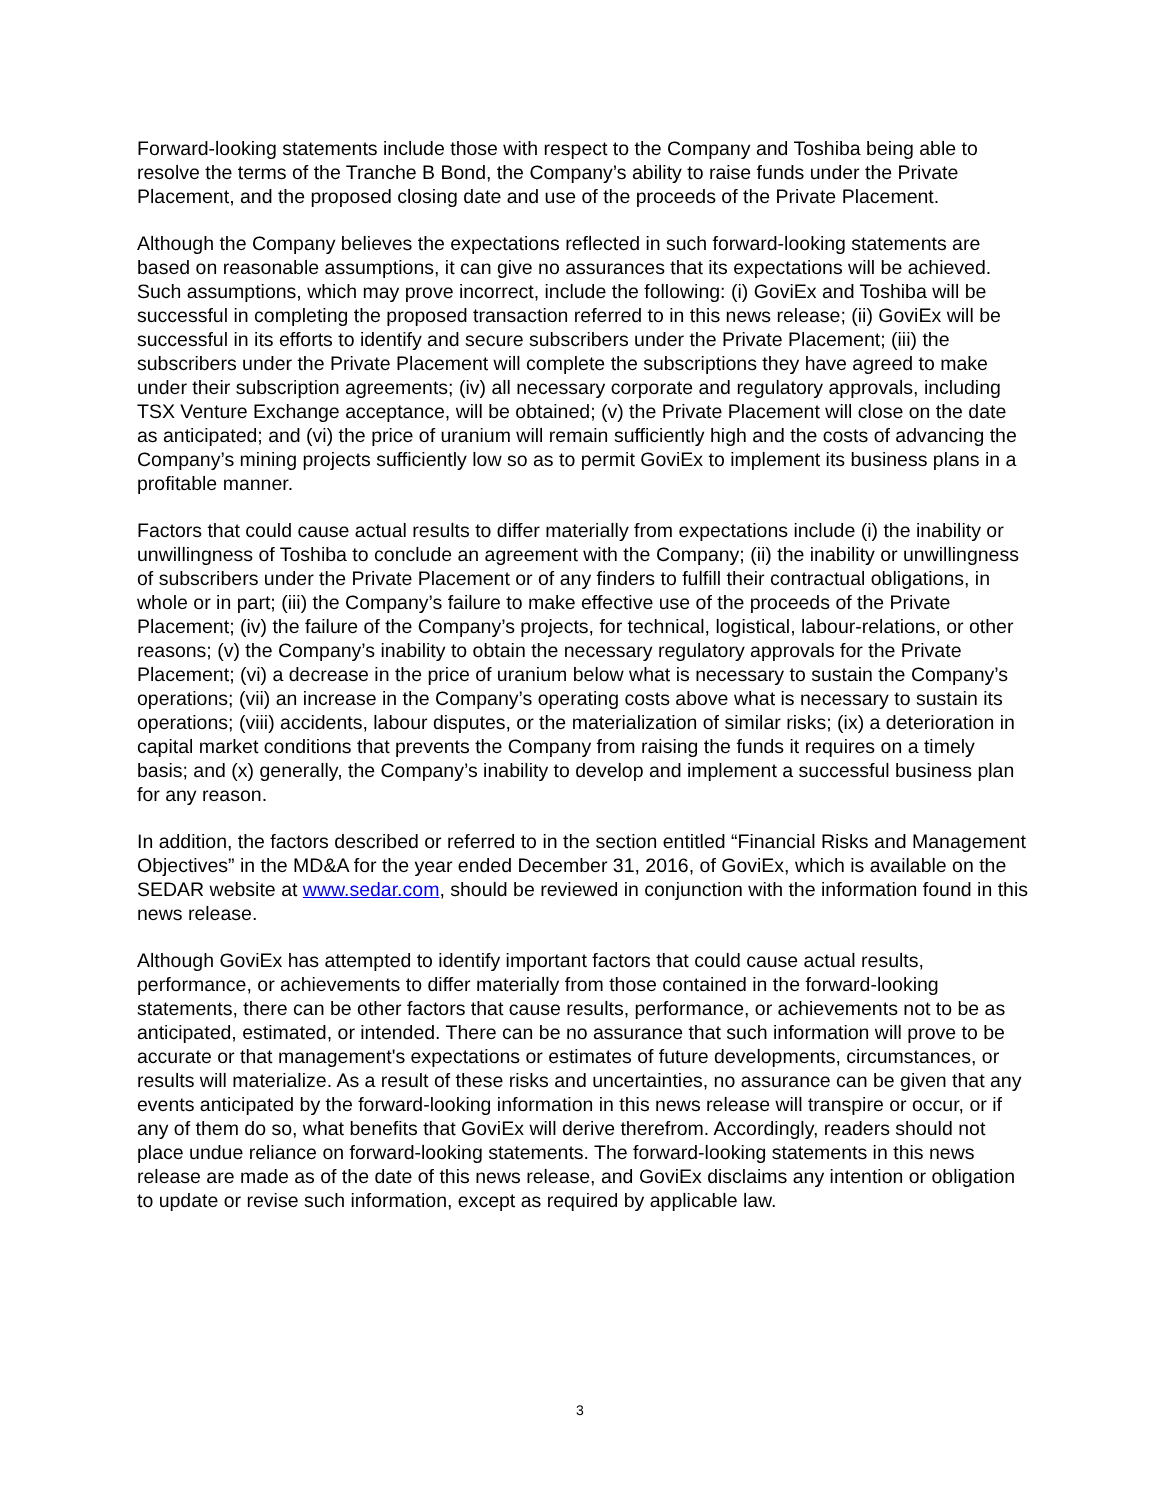Forward-looking statements include those with respect to the Company and Toshiba being able to resolve the terms of the Tranche B Bond, the Company’s ability to raise funds under the Private Placement, and the proposed closing date and use of the proceeds of the Private Placement.
Although the Company believes the expectations reflected in such forward-looking statements are based on reasonable assumptions, it can give no assurances that its expectations will be achieved. Such assumptions, which may prove incorrect, include the following: (i) GoviEx and Toshiba will be successful in completing the proposed transaction referred to in this news release; (ii) GoviEx will be successful in its efforts to identify and secure subscribers under the Private Placement; (iii) the subscribers under the Private Placement will complete the subscriptions they have agreed to make under their subscription agreements; (iv) all necessary corporate and regulatory approvals, including TSX Venture Exchange acceptance, will be obtained; (v) the Private Placement will close on the date as anticipated; and (vi) the price of uranium will remain sufficiently high and the costs of advancing the Company’s mining projects sufficiently low so as to permit GoviEx to implement its business plans in a profitable manner.
Factors that could cause actual results to differ materially from expectations include (i) the inability or unwillingness of Toshiba to conclude an agreement with the Company; (ii) the inability or unwillingness of subscribers under the Private Placement or of any finders to fulfill their contractual obligations, in whole or in part; (iii) the Company’s failure to make effective use of the proceeds of the Private Placement; (iv) the failure of the Company’s projects, for technical, logistical, labour-relations, or other reasons; (v) the Company’s inability to obtain the necessary regulatory approvals for the Private Placement; (vi) a decrease in the price of uranium below what is necessary to sustain the Company’s operations; (vii) an increase in the Company’s operating costs above what is necessary to sustain its operations; (viii) accidents, labour disputes, or the materialization of similar risks; (ix) a deterioration in capital market conditions that prevents the Company from raising the funds it requires on a timely basis; and (x) generally, the Company’s inability to develop and implement a successful business plan for any reason.
In addition, the factors described or referred to in the section entitled “Financial Risks and Management Objectives” in the MD&A for the year ended December 31, 2016, of GoviEx, which is available on the SEDAR website at www.sedar.com, should be reviewed in conjunction with the information found in this news release.
Although GoviEx has attempted to identify important factors that could cause actual results, performance, or achievements to differ materially from those contained in the forward-looking statements, there can be other factors that cause results, performance, or achievements not to be as anticipated, estimated, or intended. There can be no assurance that such information will prove to be accurate or that management's expectations or estimates of future developments, circumstances, or results will materialize. As a result of these risks and uncertainties, no assurance can be given that any events anticipated by the forward-looking information in this news release will transpire or occur, or if any of them do so, what benefits that GoviEx will derive therefrom. Accordingly, readers should not place undue reliance on forward-looking statements. The forward-looking statements in this news release are made as of the date of this news release, and GoviEx disclaims any intention or obligation to update or revise such information, except as required by applicable law.
3